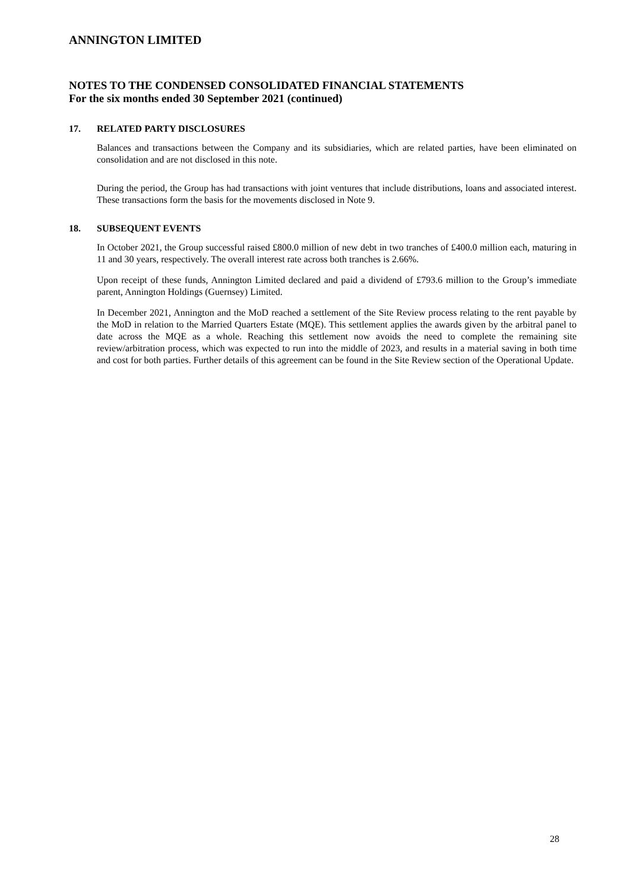ANNINGTON LIMITED
NOTES TO THE CONDENSED CONSOLIDATED FINANCIAL STATEMENTS
For the six months ended 30 September 2021 (continued)
17. RELATED PARTY DISCLOSURES
Balances and transactions between the Company and its subsidiaries, which are related parties, have been eliminated on consolidation and are not disclosed in this note.
During the period, the Group has had transactions with joint ventures that include distributions, loans and associated interest. These transactions form the basis for the movements disclosed in Note 9.
18. SUBSEQUENT EVENTS
In October 2021, the Group successful raised £800.0 million of new debt in two tranches of £400.0 million each, maturing in 11 and 30 years, respectively. The overall interest rate across both tranches is 2.66%.
Upon receipt of these funds, Annington Limited declared and paid a dividend of £793.6 million to the Group’s immediate parent, Annington Holdings (Guernsey) Limited.
In December 2021, Annington and the MoD reached a settlement of the Site Review process relating to the rent payable by the MoD in relation to the Married Quarters Estate (MQE). This settlement applies the awards given by the arbitral panel to date across the MQE as a whole. Reaching this settlement now avoids the need to complete the remaining site review/arbitration process, which was expected to run into the middle of 2023, and results in a material saving in both time and cost for both parties. Further details of this agreement can be found in the Site Review section of the Operational Update.
28